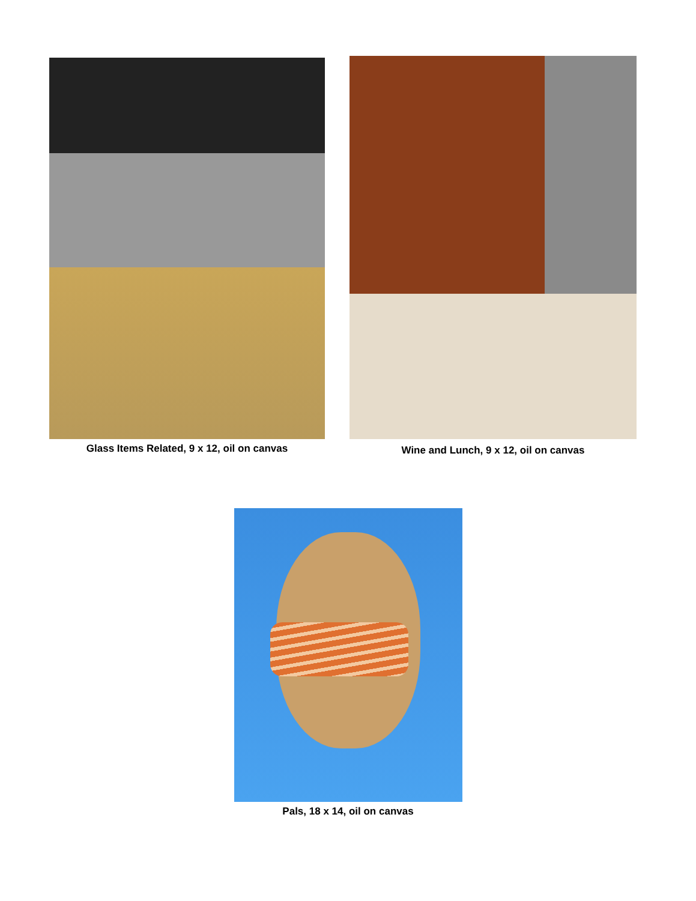Glass Items Related, 9 x 12, oil on canvas Wine and Lunch, 9 x 12, oil on canvas
Pals, 18 x 14, oil on canvas